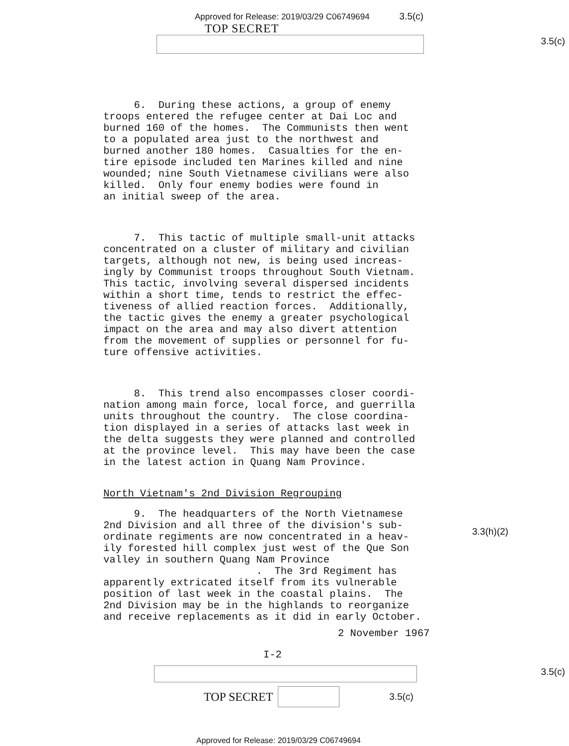Approved for Release: 2019/03/29 C06749694 3.5(c)
TOP SECRET
3.5(c)
6. During these actions, a group of enemy troops entered the refugee center at Dai Loc and burned 160 of the homes. The Communists then went to a populated area just to the northwest and burned another 180 homes. Casualties for the en- tire episode included ten Marines killed and nine wounded; nine South Vietnamese civilians were also killed. Only four enemy bodies were found in an initial sweep of the area.
7. This tactic of multiple small-unit attacks concentrated on a cluster of military and civilian targets, although not new, is being used increas- ingly by Communist troops throughout South Vietnam. This tactic, involving several dispersed incidents within a short time, tends to restrict the effec- tiveness of allied reaction forces. Additionally, the tactic gives the enemy a greater psychological impact on the area and may also divert attention from the movement of supplies or personnel for fu- ture offensive activities.
8. This trend also encompasses closer coordi- nation among main force, local force, and guerrilla units throughout the country. The close coordina- tion displayed in a series of attacks last week in the delta suggests they were planned and controlled at the province level. This may have been the case in the latest action in Quang Nam Province.
North Vietnam's 2nd Division Regrouping
9. The headquarters of the North Vietnamese 2nd Division and all three of the division's sub- ordinate regiments are now concentrated in a heav- ily forested hill complex just west of the Que Son valley in southern Quang Nam Province . The 3rd Regiment has apparently extricated itself from its vulnerable position of last week in the coastal plains. The 2nd Division may be in the highlands to reorganize and receive replacements as it did in early October.
2 November 1967
I-2
3.3(h)(2)
TOP SECRET
3.5(c)
3.5(c)
Approved for Release: 2019/03/29 C06749694